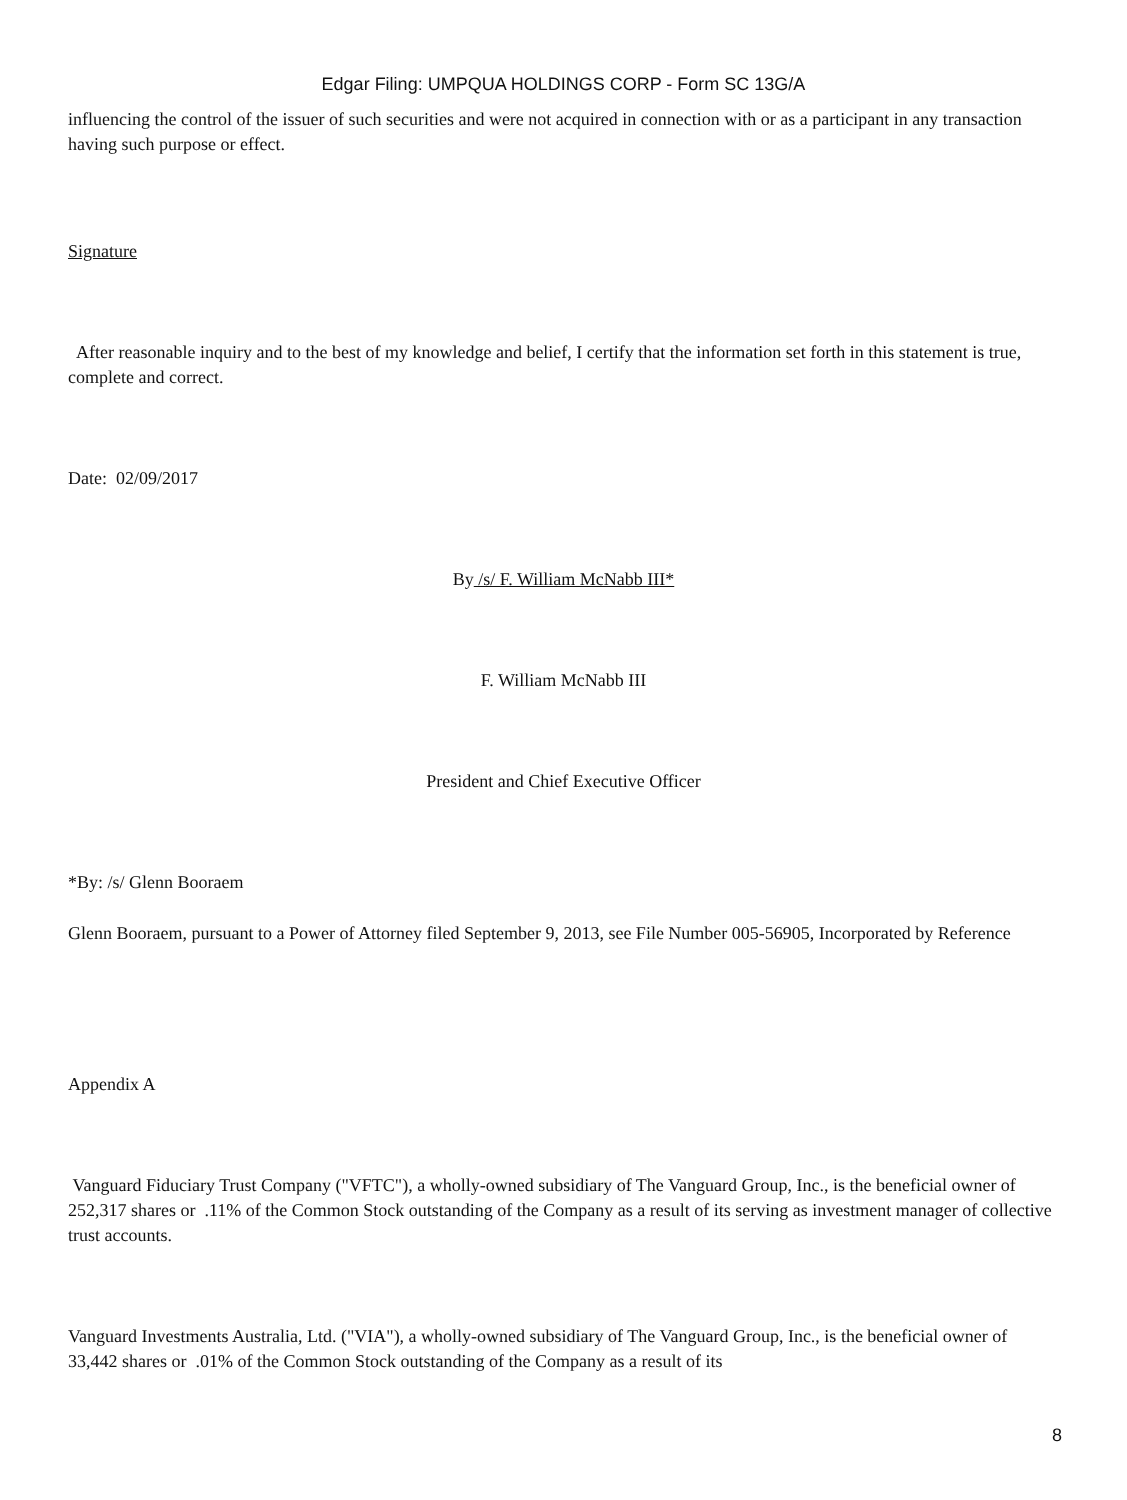Edgar Filing: UMPQUA HOLDINGS CORP - Form SC 13G/A
influencing the control of the issuer of such securities and were not acquired in connection with or as a participant in any transaction having such purpose or effect.
Signature
After reasonable inquiry and to the best of my knowledge and belief, I certify that the information set forth in this statement is true, complete and correct.
Date: 02/09/2017
By /s/ F. William McNabb III*
F. William McNabb III
President and Chief Executive Officer
*By: /s/ Glenn Booraem
Glenn Booraem, pursuant to a Power of Attorney filed September 9, 2013, see File Number 005-56905, Incorporated by Reference
Appendix A
Vanguard Fiduciary Trust Company ("VFTC"), a wholly-owned subsidiary of The Vanguard Group, Inc., is the beneficial owner of 252,317 shares or .11% of the Common Stock outstanding of the Company as a result of its serving as investment manager of collective trust accounts.
Vanguard Investments Australia, Ltd. ("VIA"), a wholly-owned subsidiary of The Vanguard Group, Inc., is the beneficial owner of 33,442 shares or .01% of the Common Stock outstanding of the Company as a result of its
8